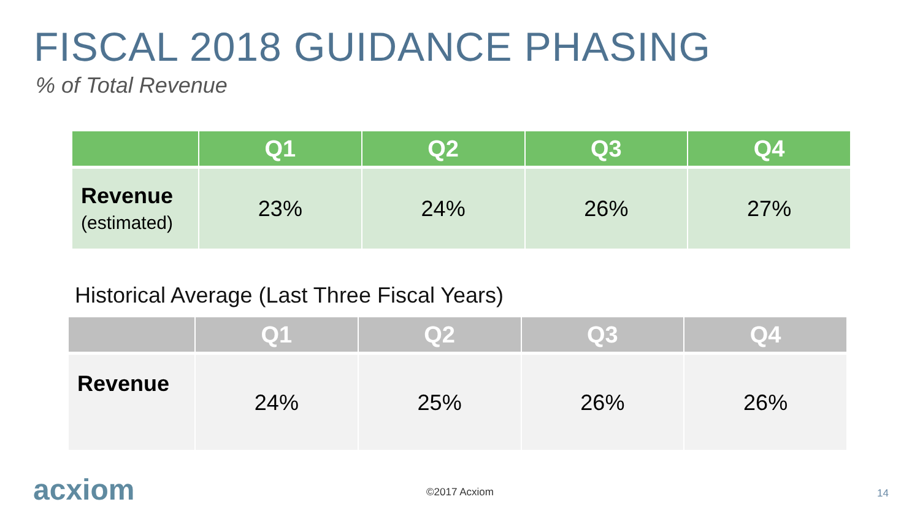FISCAL 2018 GUIDANCE PHASING
% of Total Revenue
| | Q1 | Q2 | Q3 | Q4 |
| --- | --- | --- | --- | --- |
| Revenue (estimated) | 23% | 24% | 26% | 27% |
Historical Average (Last Three Fiscal Years)
| | Q1 | Q2 | Q3 | Q4 |
| --- | --- | --- | --- | --- |
| Revenue | 24% | 25% | 26% | 26% |
acxiom ©2017 Acxiom 14